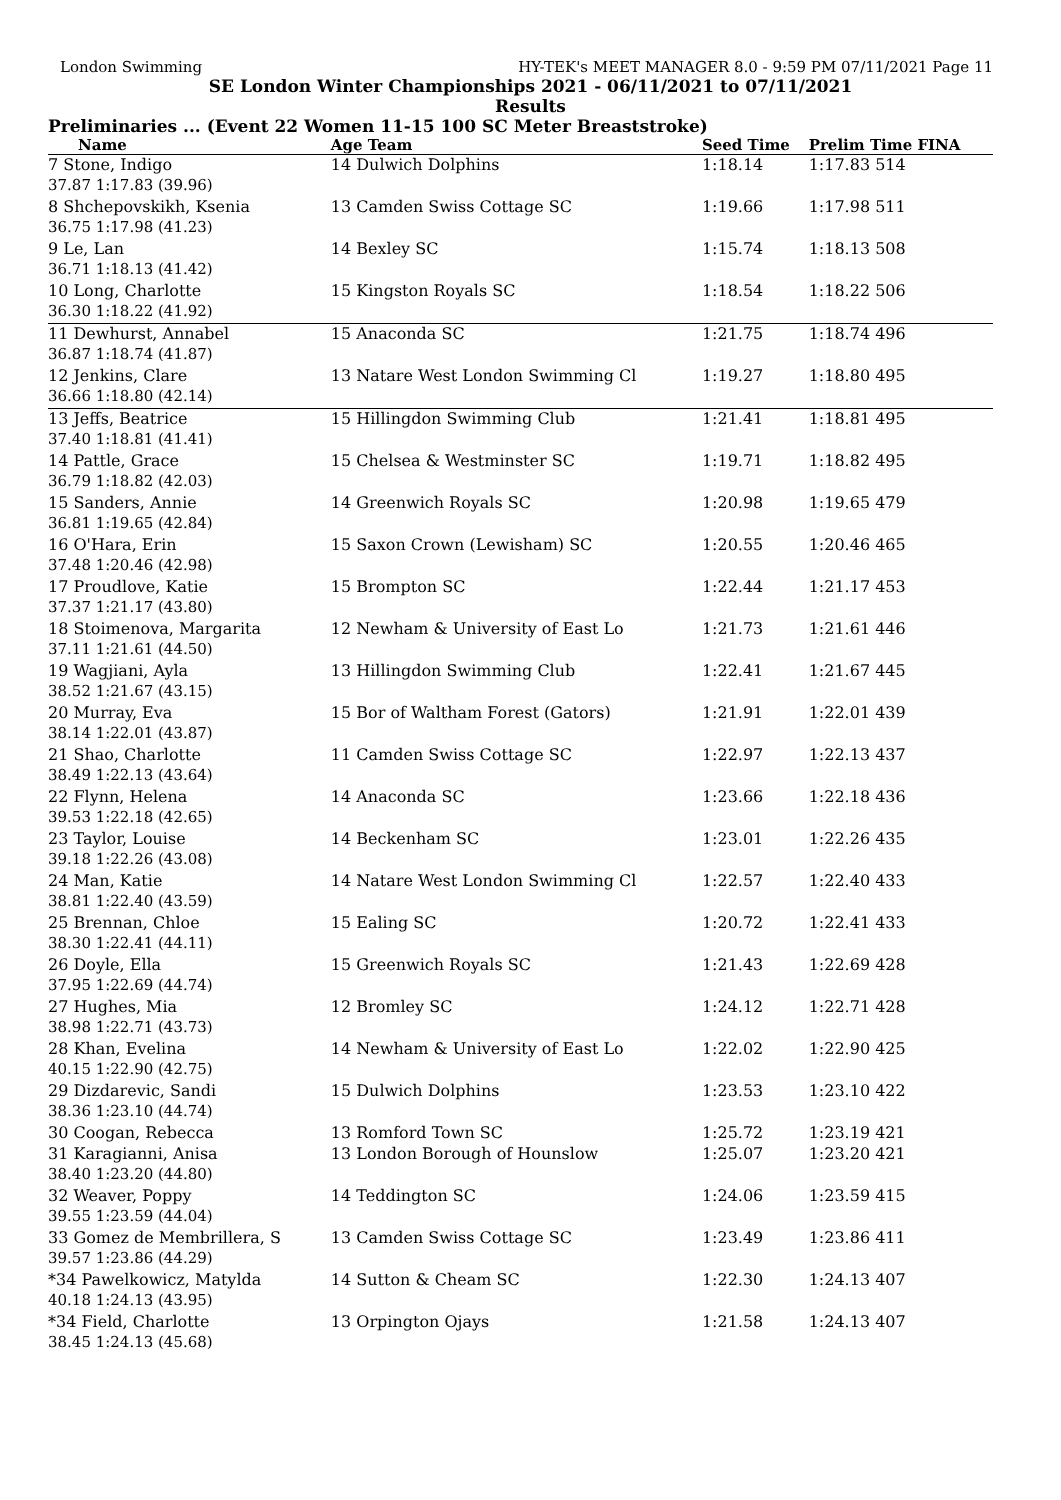London Swimming HY-TEK's MEET MANAGER 8.0 - 9:59 PM 07/11/2021 Page 11
SE London Winter Championships 2021 - 06/11/2021 to 07/11/2021
Results
Preliminaries ... (Event 22 Women 11-15 100 SC Meter Breaststroke)
| Name | Age Team | | Seed Time | Prelim Time FINA |
| --- | --- | --- | --- | --- |
| 7 Stone, Indigo | 14 Dulwich Dolphins | | 1:18.14 | 1:17.83 514 |
| 37.87 1:17.83 (39.96) | | | | |
| 8 Shchepovskikh, Ksenia | 13 Camden Swiss Cottage SC | | 1:19.66 | 1:17.98 511 |
| 36.75 1:17.98 (41.23) | | | | |
| 9 Le, Lan | 14 Bexley SC | | 1:15.74 | 1:18.13 508 |
| 36.71 1:18.13 (41.42) | | | | |
| 10 Long, Charlotte | 15 Kingston Royals SC | | 1:18.54 | 1:18.22 506 |
| 36.30 1:18.22 (41.92) | | | | |
| 11 Dewhurst, Annabel | 15 Anaconda SC | | 1:21.75 | 1:18.74 496 |
| 36.87 1:18.74 (41.87) | | | | |
| 12 Jenkins, Clare | 13 Natare West London Swimming Cl | | 1:19.27 | 1:18.80 495 |
| 36.66 1:18.80 (42.14) | | | | |
| 13 Jeffs, Beatrice | 15 Hillingdon Swimming Club | | 1:21.41 | 1:18.81 495 |
| 37.40 1:18.81 (41.41) | | | | |
| 14 Pattle, Grace | 15 Chelsea & Westminster SC | | 1:19.71 | 1:18.82 495 |
| 36.79 1:18.82 (42.03) | | | | |
| 15 Sanders, Annie | 14 Greenwich Royals SC | | 1:20.98 | 1:19.65 479 |
| 36.81 1:19.65 (42.84) | | | | |
| 16 O'Hara, Erin | 15 Saxon Crown (Lewisham) SC | | 1:20.55 | 1:20.46 465 |
| 37.48 1:20.46 (42.98) | | | | |
| 17 Proudlove, Katie | 15 Brompton SC | | 1:22.44 | 1:21.17 453 |
| 37.37 1:21.17 (43.80) | | | | |
| 18 Stoimenova, Margarita | 12 Newham & University of East Lo | | 1:21.73 | 1:21.61 446 |
| 37.11 1:21.61 (44.50) | | | | |
| 19 Wagjiani, Ayla | 13 Hillingdon Swimming Club | | 1:22.41 | 1:21.67 445 |
| 38.52 1:21.67 (43.15) | | | | |
| 20 Murray, Eva | 15 Bor of Waltham Forest (Gators) | | 1:21.91 | 1:22.01 439 |
| 38.14 1:22.01 (43.87) | | | | |
| 21 Shao, Charlotte | 11 Camden Swiss Cottage SC | | 1:22.97 | 1:22.13 437 |
| 38.49 1:22.13 (43.64) | | | | |
| 22 Flynn, Helena | 14 Anaconda SC | | 1:23.66 | 1:22.18 436 |
| 39.53 1:22.18 (42.65) | | | | |
| 23 Taylor, Louise | 14 Beckenham SC | | 1:23.01 | 1:22.26 435 |
| 39.18 1:22.26 (43.08) | | | | |
| 24 Man, Katie | 14 Natare West London Swimming Cl | | 1:22.57 | 1:22.40 433 |
| 38.81 1:22.40 (43.59) | | | | |
| 25 Brennan, Chloe | 15 Ealing SC | | 1:20.72 | 1:22.41 433 |
| 38.30 1:22.41 (44.11) | | | | |
| 26 Doyle, Ella | 15 Greenwich Royals SC | | 1:21.43 | 1:22.69 428 |
| 37.95 1:22.69 (44.74) | | | | |
| 27 Hughes, Mia | 12 Bromley SC | | 1:24.12 | 1:22.71 428 |
| 38.98 1:22.71 (43.73) | | | | |
| 28 Khan, Evelina | 14 Newham & University of East Lo | | 1:22.02 | 1:22.90 425 |
| 40.15 1:22.90 (42.75) | | | | |
| 29 Dizdarevic, Sandi | 15 Dulwich Dolphins | | 1:23.53 | 1:23.10 422 |
| 38.36 1:23.10 (44.74) | | | | |
| 30 Coogan, Rebecca | 13 Romford Town SC | | 1:25.72 | 1:23.19 421 |
| 31 Karagianni, Anisa | 13 London Borough of Hounslow | | 1:25.07 | 1:23.20 421 |
| 38.40 1:23.20 (44.80) | | | | |
| 32 Weaver, Poppy | 14 Teddington SC | | 1:24.06 | 1:23.59 415 |
| 39.55 1:23.59 (44.04) | | | | |
| 33 Gomez de Membrillera, S | 13 Camden Swiss Cottage SC | | 1:23.49 | 1:23.86 411 |
| 39.57 1:23.86 (44.29) | | | | |
| *34 Pawelkowicz, Matylda | 14 Sutton & Cheam SC | | 1:22.30 | 1:24.13 407 |
| 40.18 1:24.13 (43.95) | | | | |
| *34 Field, Charlotte | 13 Orpington Ojays | | 1:21.58 | 1:24.13 407 |
| 38.45 1:24.13 (45.68) | | | | |